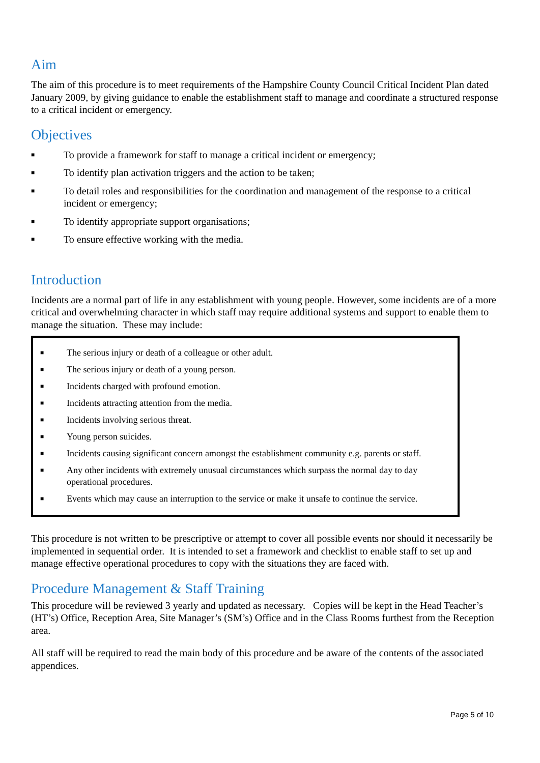Aim
The aim of this procedure is to meet requirements of the Hampshire County Council Critical Incident Plan dated January 2009, by giving guidance to enable the establishment staff to manage and coordinate a structured response to a critical incident or emergency.
Objectives
■ To provide a framework for staff to manage a critical incident or emergency;
■ To identify plan activation triggers and the action to be taken;
■ To detail roles and responsibilities for the coordination and management of the response to a critical incident or emergency;
■ To identify appropriate support organisations;
■ To ensure effective working with the media.
Introduction
Incidents are a normal part of life in any establishment with young people. However, some incidents are of a more critical and overwhelming character in which staff may require additional systems and support to enable them to manage the situation. These may include:
■ The serious injury or death of a colleague or other adult.
■ The serious injury or death of a young person.
■ Incidents charged with profound emotion.
■ Incidents attracting attention from the media.
■ Incidents involving serious threat.
■ Young person suicides.
■ Incidents causing significant concern amongst the establishment community e.g. parents or staff.
■ Any other incidents with extremely unusual circumstances which surpass the normal day to day operational procedures.
■ Events which may cause an interruption to the service or make it unsafe to continue the service.
This procedure is not written to be prescriptive or attempt to cover all possible events nor should it necessarily be implemented in sequential order. It is intended to set a framework and checklist to enable staff to set up and manage effective operational procedures to copy with the situations they are faced with.
Procedure Management & Staff Training
This procedure will be reviewed 3 yearly and updated as necessary. Copies will be kept in the Head Teacher’s (HT’s) Office, Reception Area, Site Manager’s (SM’s) Office and in the Class Rooms furthest from the Reception area.
All staff will be required to read the main body of this procedure and be aware of the contents of the associated appendices.
Page 5 of 10